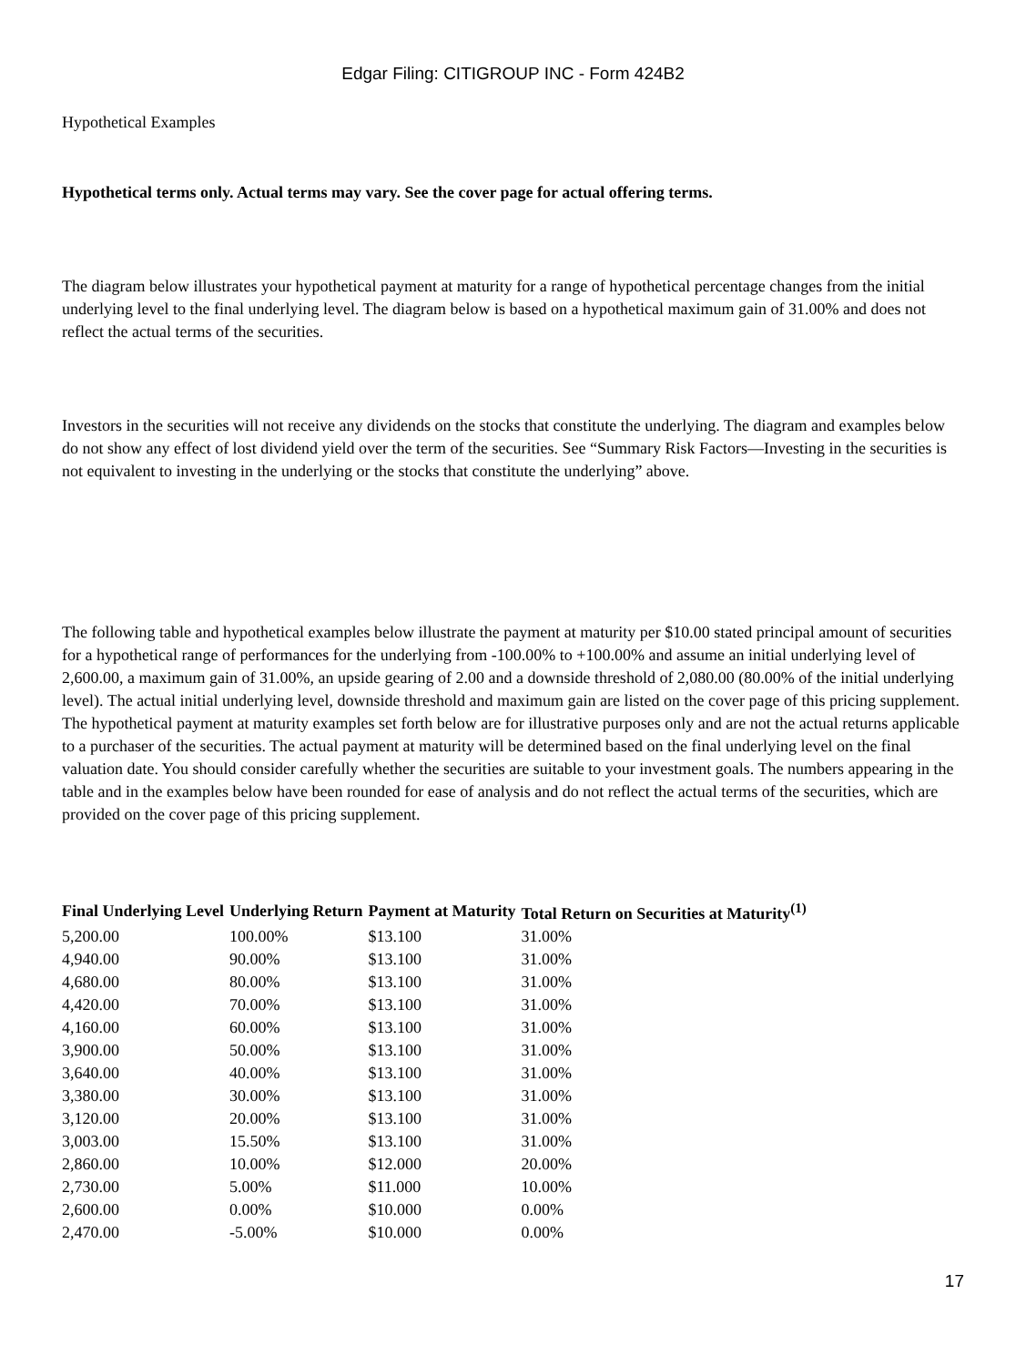Edgar Filing: CITIGROUP INC - Form 424B2
Hypothetical Examples
Hypothetical terms only. Actual terms may vary. See the cover page for actual offering terms.
The diagram below illustrates your hypothetical payment at maturity for a range of hypothetical percentage changes from the initial underlying level to the final underlying level. The diagram below is based on a hypothetical maximum gain of 31.00% and does not reflect the actual terms of the securities.
Investors in the securities will not receive any dividends on the stocks that constitute the underlying. The diagram and examples below do not show any effect of lost dividend yield over the term of the securities. See “Summary Risk Factors—Investing in the securities is not equivalent to investing in the underlying or the stocks that constitute the underlying” above.
The following table and hypothetical examples below illustrate the payment at maturity per $10.00 stated principal amount of securities for a hypothetical range of performances for the underlying from -100.00% to +100.00% and assume an initial underlying level of 2,600.00, a maximum gain of 31.00%, an upside gearing of 2.00 and a downside threshold of 2,080.00 (80.00% of the initial underlying level). The actual initial underlying level, downside threshold and maximum gain are listed on the cover page of this pricing supplement. The hypothetical payment at maturity examples set forth below are for illustrative purposes only and are not the actual returns applicable to a purchaser of the securities. The actual payment at maturity will be determined based on the final underlying level on the final valuation date. You should consider carefully whether the securities are suitable to your investment goals. The numbers appearing in the table and in the examples below have been rounded for ease of analysis and do not reflect the actual terms of the securities, which are provided on the cover page of this pricing supplement.
| Final Underlying Level | Underlying Return | Payment at Maturity | Total Return on Securities at Maturity<sup>(1)</sup> |
| --- | --- | --- | --- |
| 5,200.00 | 100.00% | $13.100 | 31.00% |
| 4,940.00 | 90.00% | $13.100 | 31.00% |
| 4,680.00 | 80.00% | $13.100 | 31.00% |
| 4,420.00 | 70.00% | $13.100 | 31.00% |
| 4,160.00 | 60.00% | $13.100 | 31.00% |
| 3,900.00 | 50.00% | $13.100 | 31.00% |
| 3,640.00 | 40.00% | $13.100 | 31.00% |
| 3,380.00 | 30.00% | $13.100 | 31.00% |
| 3,120.00 | 20.00% | $13.100 | 31.00% |
| 3,003.00 | 15.50% | $13.100 | 31.00% |
| 2,860.00 | 10.00% | $12.000 | 20.00% |
| 2,730.00 | 5.00% | $11.000 | 10.00% |
| 2,600.00 | 0.00% | $10.000 | 0.00% |
| 2,470.00 | -5.00% | $10.000 | 0.00% |
17